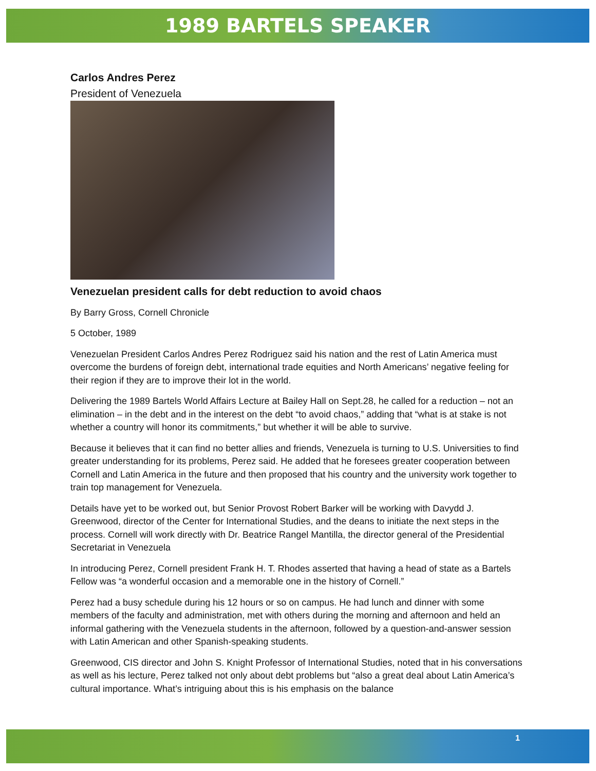1989 BARTELS SPEAKER
Carlos Andres Perez
President of Venezuela
Venezuelan president calls for debt reduction to avoid chaos
By Barry Gross, Cornell Chronicle
5 October, 1989
Venezuelan President Carlos Andres Perez Rodriguez said his nation and the rest of Latin America must overcome the burdens of foreign debt, international trade equities and North Americans’ negative feeling for their region if they are to improve their lot in the world.
Delivering the 1989 Bartels World Affairs Lecture at Bailey Hall on Sept.28, he called for a reduction – not an elimination – in the debt and in the interest on the debt “to avoid chaos,” adding that “what is at stake is not whether a country will honor its commitments,” but whether it will be able to survive.
Because it believes that it can find no better allies and friends, Venezuela is turning to U.S. Universities to find greater understanding for its problems, Perez said. He added that he foresees greater cooperation between Cornell and Latin America in the future and then proposed that his country and the university work together to train top management for Venezuela.
Details have yet to be worked out, but Senior Provost Robert Barker will be working with Davydd J. Greenwood, director of the Center for International Studies, and the deans to initiate the next steps in the process. Cornell will work directly with Dr. Beatrice Rangel Mantilla, the director general of the Presidential Secretariat in Venezuela
In introducing Perez, Cornell president Frank H. T. Rhodes asserted that having a head of state as a Bartels Fellow was “a wonderful occasion and a memorable one in the history of Cornell.”
Perez had a busy schedule during his 12 hours or so on campus. He had lunch and dinner with some members of the faculty and administration, met with others during the morning and afternoon and held an informal gathering with the Venezuela students in the afternoon, followed by a question-and-answer session with Latin American and other Spanish-speaking students.
Greenwood, CIS director and John S. Knight Professor of International Studies, noted that in his conversations as well as his lecture, Perez talked not only about debt problems but “also a great deal about Latin America’s cultural importance. What’s intriguing about this is his emphasis on the balance
1